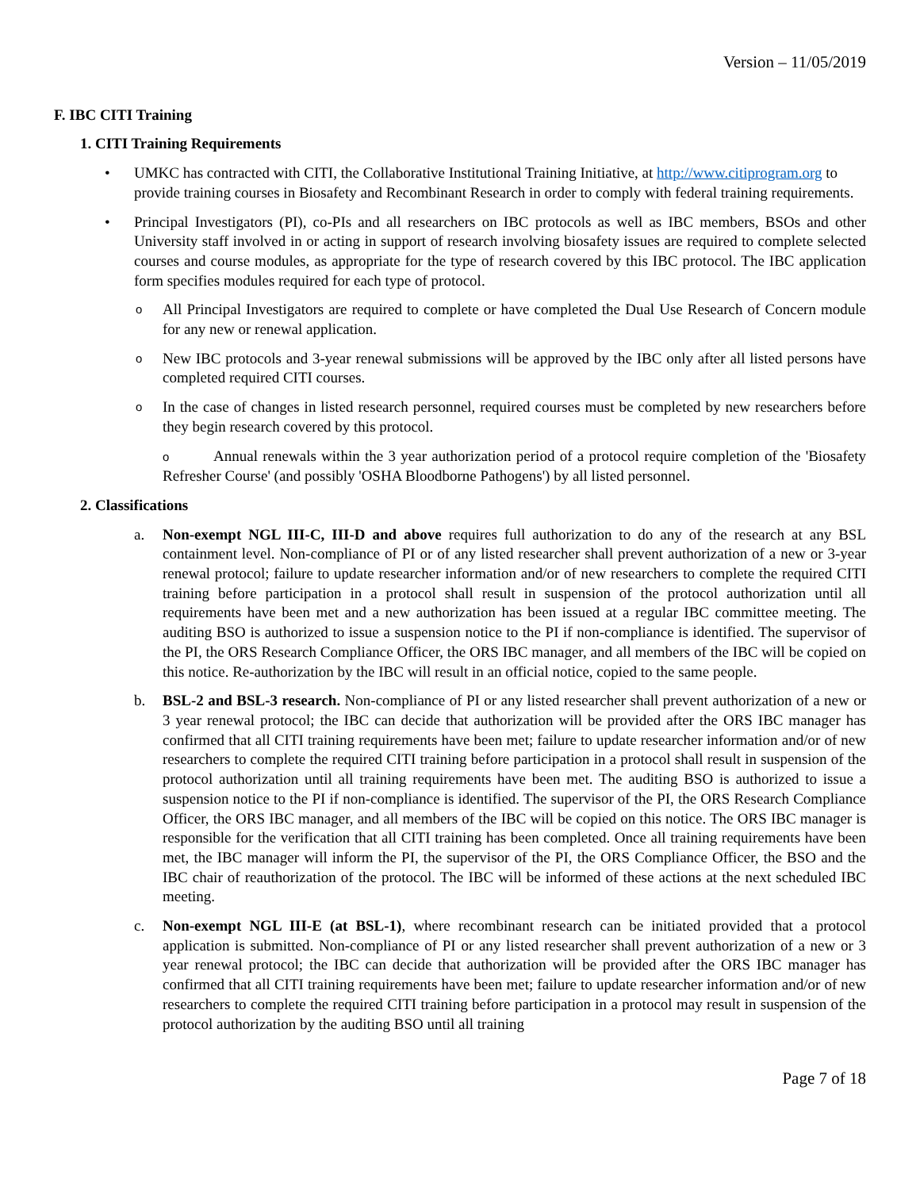Version – 11/05/2019
F. IBC CITI Training
1. CITI Training Requirements
• UMKC has contracted with CITI, the Collaborative Institutional Training Initiative, at http://www.citiprogram.org to provide training courses in Biosafety and Recombinant Research in order to comply with federal training requirements.
• Principal Investigators (PI), co-PIs and all researchers on IBC protocols as well as IBC members, BSOs and other University staff involved in or acting in support of research involving biosafety issues are required to complete selected courses and course modules, as appropriate for the type of research covered by this IBC protocol. The IBC application form specifies modules required for each type of protocol.
o
All Principal Investigators are required to complete or have completed the Dual Use Research of Concern module for any new or renewal application.
o
New IBC protocols and 3-year renewal submissions will be approved by the IBC only after all listed persons have completed required CITI courses.
o
In the case of changes in listed research personnel, required courses must be completed by new researchers before they begin research covered by this protocol.
o Annual renewals within the 3 year authorization period of a protocol require completion of the 'Biosafety Refresher Course' (and possibly 'OSHA Bloodborne Pathogens') by all listed personnel.
2. Classifications
a. Non-exempt NGL III-C, III-D and above requires full authorization to do any of the research at any BSL containment level. Non-compliance of PI or of any listed researcher shall prevent authorization of a new or 3-year renewal protocol; failure to update researcher information and/or of new researchers to complete the required CITI training before participation in a protocol shall result in suspension of the protocol authorization until all requirements have been met and a new authorization has been issued at a regular IBC committee meeting. The auditing BSO is authorized to issue a suspension notice to the PI if non-compliance is identified. The supervisor of the PI, the ORS Research Compliance Officer, the ORS IBC manager, and all members of the IBC will be copied on this notice. Re-authorization by the IBC will result in an official notice, copied to the same people.
b. BSL-2 and BSL-3 research. Non-compliance of PI or any listed researcher shall prevent authorization of a new or 3 year renewal protocol; the IBC can decide that authorization will be provided after the ORS IBC manager has confirmed that all CITI training requirements have been met; failure to update researcher information and/or of new researchers to complete the required CITI training before participation in a protocol shall result in suspension of the protocol authorization until all training requirements have been met. The auditing BSO is authorized to issue a suspension notice to the PI if non-compliance is identified. The supervisor of the PI, the ORS Research Compliance Officer, the ORS IBC manager, and all members of the IBC will be copied on this notice. The ORS IBC manager is responsible for the verification that all CITI training has been completed. Once all training requirements have been met, the IBC manager will inform the PI, the supervisor of the PI, the ORS Compliance Officer, the BSO and the IBC chair of reauthorization of the protocol. The IBC will be informed of these actions at the next scheduled IBC meeting.
c. Non-exempt NGL III-E (at BSL-1), where recombinant research can be initiated provided that a protocol application is submitted. Non-compliance of PI or any listed researcher shall prevent authorization of a new or 3 year renewal protocol; the IBC can decide that authorization will be provided after the ORS IBC manager has confirmed that all CITI training requirements have been met; failure to update researcher information and/or of new researchers to complete the required CITI training before participation in a protocol may result in suspension of the protocol authorization by the auditing BSO until all training
Page 7 of 18